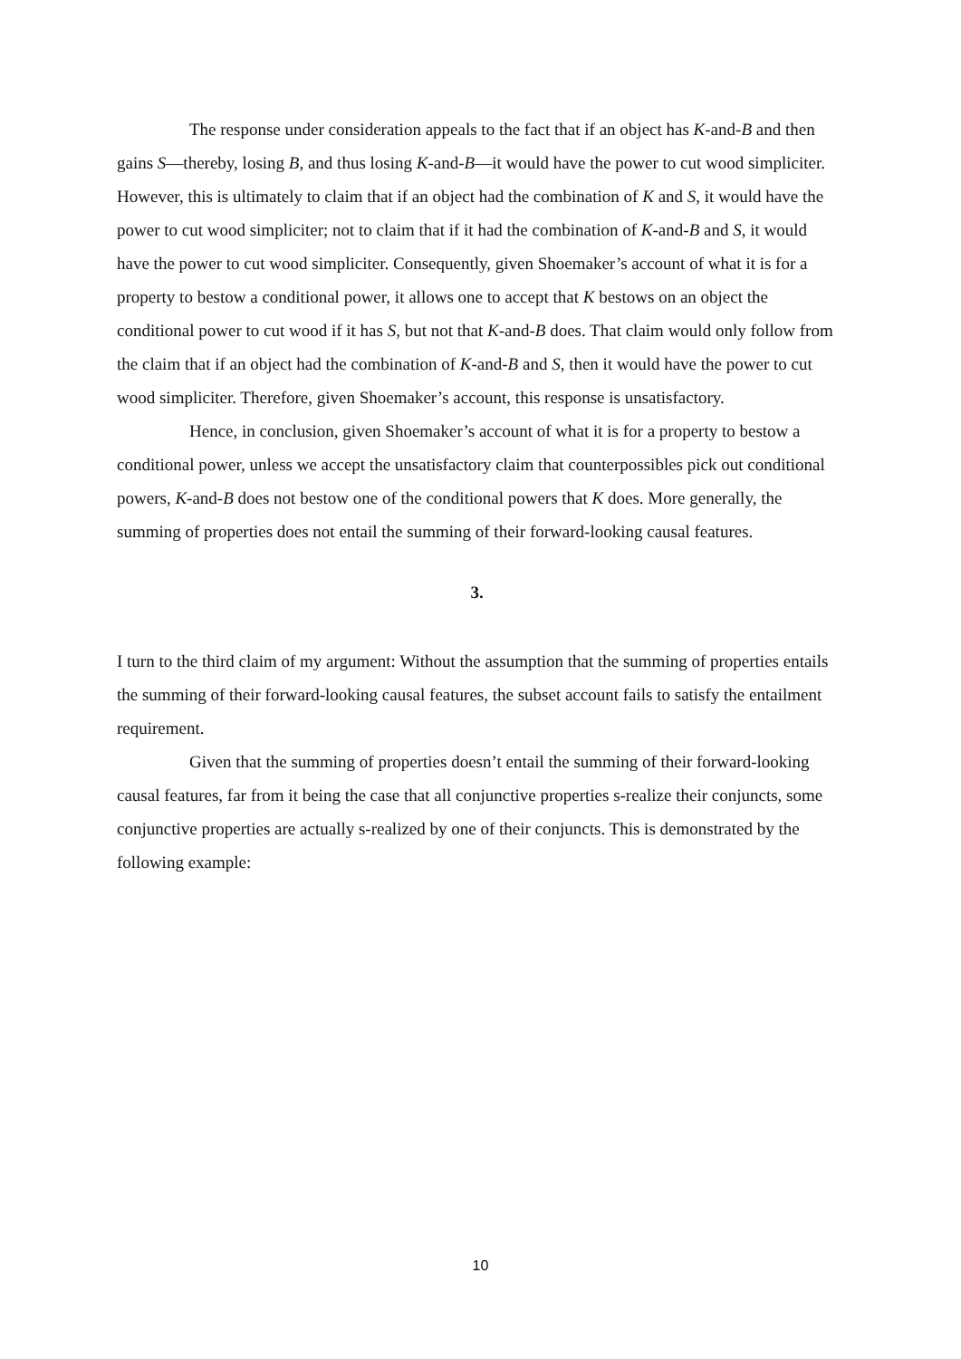The response under consideration appeals to the fact that if an object has K-and-B and then gains S—thereby, losing B, and thus losing K-and-B—it would have the power to cut wood simpliciter. However, this is ultimately to claim that if an object had the combination of K and S, it would have the power to cut wood simpliciter; not to claim that if it had the combination of K-and-B and S, it would have the power to cut wood simpliciter. Consequently, given Shoemaker’s account of what it is for a property to bestow a conditional power, it allows one to accept that K bestows on an object the conditional power to cut wood if it has S, but not that K-and-B does. That claim would only follow from the claim that if an object had the combination of K-and-B and S, then it would have the power to cut wood simpliciter. Therefore, given Shoemaker’s account, this response is unsatisfactory.
Hence, in conclusion, given Shoemaker’s account of what it is for a property to bestow a conditional power, unless we accept the unsatisfactory claim that counterpossibles pick out conditional powers, K-and-B does not bestow one of the conditional powers that K does. More generally, the summing of properties does not entail the summing of their forward-looking causal features.
3.
I turn to the third claim of my argument: Without the assumption that the summing of properties entails the summing of their forward-looking causal features, the subset account fails to satisfy the entailment requirement.
Given that the summing of properties doesn’t entail the summing of their forward-looking causal features, far from it being the case that all conjunctive properties s-realize their conjuncts, some conjunctive properties are actually s-realized by one of their conjuncts. This is demonstrated by the following example:
10